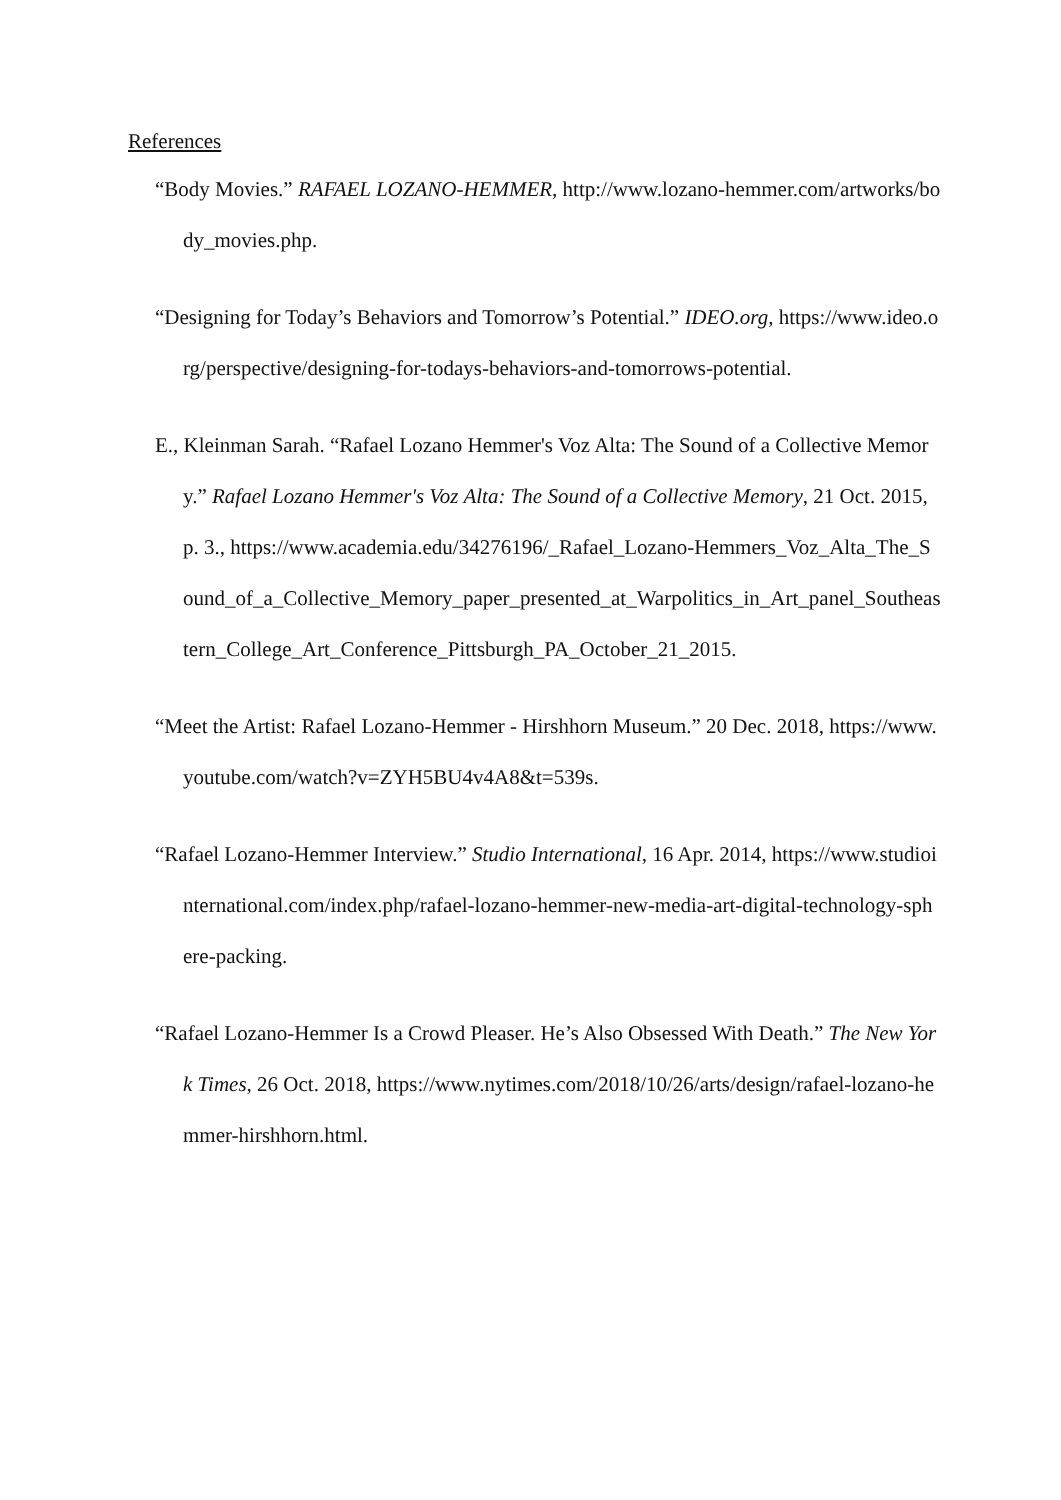References
“Body Movies.” RAFAEL LOZANO-HEMMER, http://www.lozano-hemmer.com/artworks/body_movies.php.
“Designing for Today’s Behaviors and Tomorrow’s Potential.” IDEO.org, https://www.ideo.org/perspective/designing-for-todays-behaviors-and-tomorrows-potential.
E., Kleinman Sarah. “Rafael Lozano Hemmer's Voz Alta: The Sound of a Collective Memory.” Rafael Lozano Hemmer's Voz Alta: The Sound of a Collective Memory, 21 Oct. 2015, p. 3., https://www.academia.edu/34276196/_Rafael_Lozano-Hemmers_Voz_Alta_The_Sound_of_a_Collective_Memory_paper_presented_at_Warpolitics_in_Art_panel_Southeastern_College_Art_Conference_Pittsburgh_PA_October_21_2015.
“Meet the Artist: Rafael Lozano-Hemmer - Hirshhorn Museum.” 20 Dec. 2018, https://www.youtube.com/watch?v=ZYH5BU4v4A8&t=539s.
“Rafael Lozano-Hemmer Interview.” Studio International, 16 Apr. 2014, https://www.studiointernational.com/index.php/rafael-lozano-hemmer-new-media-art-digital-technology-sphere-packing.
“Rafael Lozano-Hemmer Is a Crowd Pleaser. He’s Also Obsessed With Death.” The New York Times, 26 Oct. 2018, https://www.nytimes.com/2018/10/26/arts/design/rafael-lozano-hemmer-hirshhorn.html.